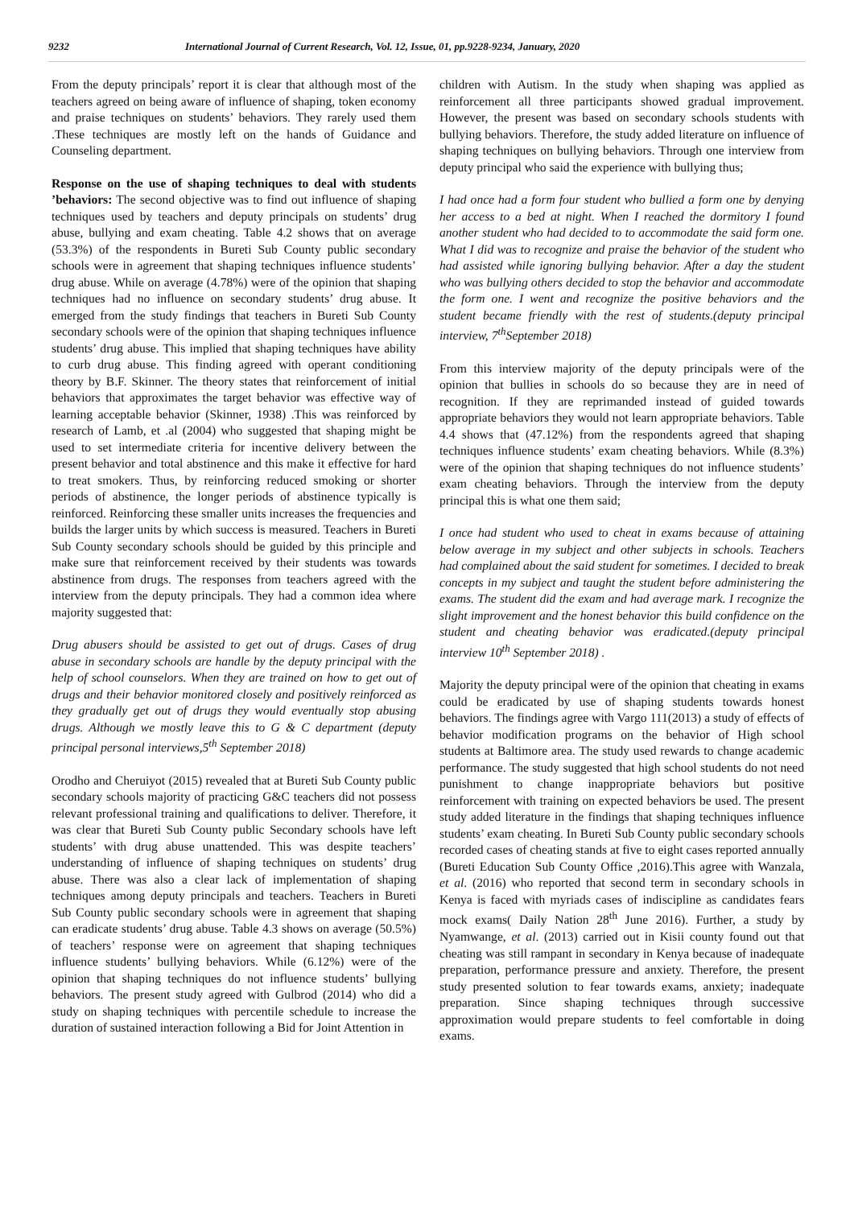9232 International Journal of Current Research, Vol. 12, Issue, 01, pp.9228-9234, January, 2020
From the deputy principals’ report it is clear that although most of the teachers agreed on being aware of influence of shaping, token economy and praise techniques on students’ behaviors. They rarely used them .These techniques are mostly left on the hands of Guidance and Counseling department.
Response on the use of shaping techniques to deal with students ’behaviors: The second objective was to find out influence of shaping techniques used by teachers and deputy principals on students’ drug abuse, bullying and exam cheating. Table 4.2 shows that on average (53.3%) of the respondents in Bureti Sub County public secondary schools were in agreement that shaping techniques influence students’ drug abuse. While on average (4.78%) were of the opinion that shaping techniques had no influence on secondary students’ drug abuse. It emerged from the study findings that teachers in Bureti Sub County secondary schools were of the opinion that shaping techniques influence students’ drug abuse. This implied that shaping techniques have ability to curb drug abuse. This finding agreed with operant conditioning theory by B.F. Skinner. The theory states that reinforcement of initial behaviors that approximates the target behavior was effective way of learning acceptable behavior (Skinner, 1938) .This was reinforced by research of Lamb, et .al (2004) who suggested that shaping might be used to set intermediate criteria for incentive delivery between the present behavior and total abstinence and this make it effective for hard to treat smokers. Thus, by reinforcing reduced smoking or shorter periods of abstinence, the longer periods of abstinence typically is reinforced. Reinforcing these smaller units increases the frequencies and builds the larger units by which success is measured. Teachers in Bureti Sub County secondary schools should be guided by this principle and make sure that reinforcement received by their students was towards abstinence from drugs. The responses from teachers agreed with the interview from the deputy principals. They had a common idea where majority suggested that:
Drug abusers should be assisted to get out of drugs. Cases of drug abuse in secondary schools are handle by the deputy principal with the help of school counselors. When they are trained on how to get out of drugs and their behavior monitored closely and positively reinforced as they gradually get out of drugs they would eventually stop abusing drugs. Although we mostly leave this to G & C department (deputy principal personal interviews,5<sup>th</sup> September 2018)
Orodho and Cheruiyot (2015) revealed that at Bureti Sub County public secondary schools majority of practicing G&C teachers did not possess relevant professional training and qualifications to deliver. Therefore, it was clear that Bureti Sub County public Secondary schools have left students’ with drug abuse unattended. This was despite teachers’ understanding of influence of shaping techniques on students’ drug abuse. There was also a clear lack of implementation of shaping techniques among deputy principals and teachers. Teachers in Bureti Sub County public secondary schools were in agreement that shaping can eradicate students’ drug abuse. Table 4.3 shows on average (50.5%) of teachers’ response were on agreement that shaping techniques influence students’ bullying behaviors. While (6.12%) were of the opinion that shaping techniques do not influence students’ bullying behaviors. The present study agreed with Gulbrod (2014) who did a study on shaping techniques with percentile schedule to increase the duration of sustained interaction following a Bid for Joint Attention in
children with Autism. In the study when shaping was applied as reinforcement all three participants showed gradual improvement. However, the present was based on secondary schools students with bullying behaviors. Therefore, the study added literature on influence of shaping techniques on bullying behaviors. Through one interview from deputy principal who said the experience with bullying thus;
I had once had a form four student who bullied a form one by denying her access to a bed at night. When I reached the dormitory I found another student who had decided to to accommodate the said form one. What I did was to recognize and praise the behavior of the student who had assisted while ignoring bullying behavior. After a day the student who was bullying others decided to stop the behavior and accommodate the form one. I went and recognize the positive behaviors and the student became friendly with the rest of students.(deputy principal interview, 7<sup>th</sup>September 2018)
From this interview majority of the deputy principals were of the opinion that bullies in schools do so because they are in need of recognition. If they are reprimanded instead of guided towards appropriate behaviors they would not learn appropriate behaviors. Table 4.4 shows that (47.12%) from the respondents agreed that shaping techniques influence students’ exam cheating behaviors. While (8.3%) were of the opinion that shaping techniques do not influence students’ exam cheating behaviors. Through the interview from the deputy principal this is what one them said;
I once had student who used to cheat in exams because of attaining below average in my subject and other subjects in schools. Teachers had complained about the said student for sometimes. I decided to break concepts in my subject and taught the student before administering the exams. The student did the exam and had average mark. I recognize the slight improvement and the honest behavior this build confidence on the student and cheating behavior was eradicated.(deputy principal interview 10<sup>th</sup> September 2018) .
Majority the deputy principal were of the opinion that cheating in exams could be eradicated by use of shaping students towards honest behaviors. The findings agree with Vargo 111(2013) a study of effects of behavior modification programs on the behavior of High school students at Baltimore area. The study used rewards to change academic performance. The study suggested that high school students do not need punishment to change inappropriate behaviors but positive reinforcement with training on expected behaviors be used. The present study added literature in the findings that shaping techniques influence students’ exam cheating. In Bureti Sub County public secondary schools recorded cases of cheating stands at five to eight cases reported annually (Bureti Education Sub County Office ,2016).This agree with Wanzala, et al. (2016) who reported that second term in secondary schools in Kenya is faced with myriads cases of indiscipline as candidates fears mock exams( Daily Nation 28<sup>th</sup> June 2016). Further, a study by Nyamwange, et al. (2013) carried out in Kisii county found out that cheating was still rampant in secondary in Kenya because of inadequate preparation, performance pressure and anxiety. Therefore, the present study presented solution to fear towards exams, anxiety; inadequate preparation. Since shaping techniques through successive approximation would prepare students to feel comfortable in doing exams.